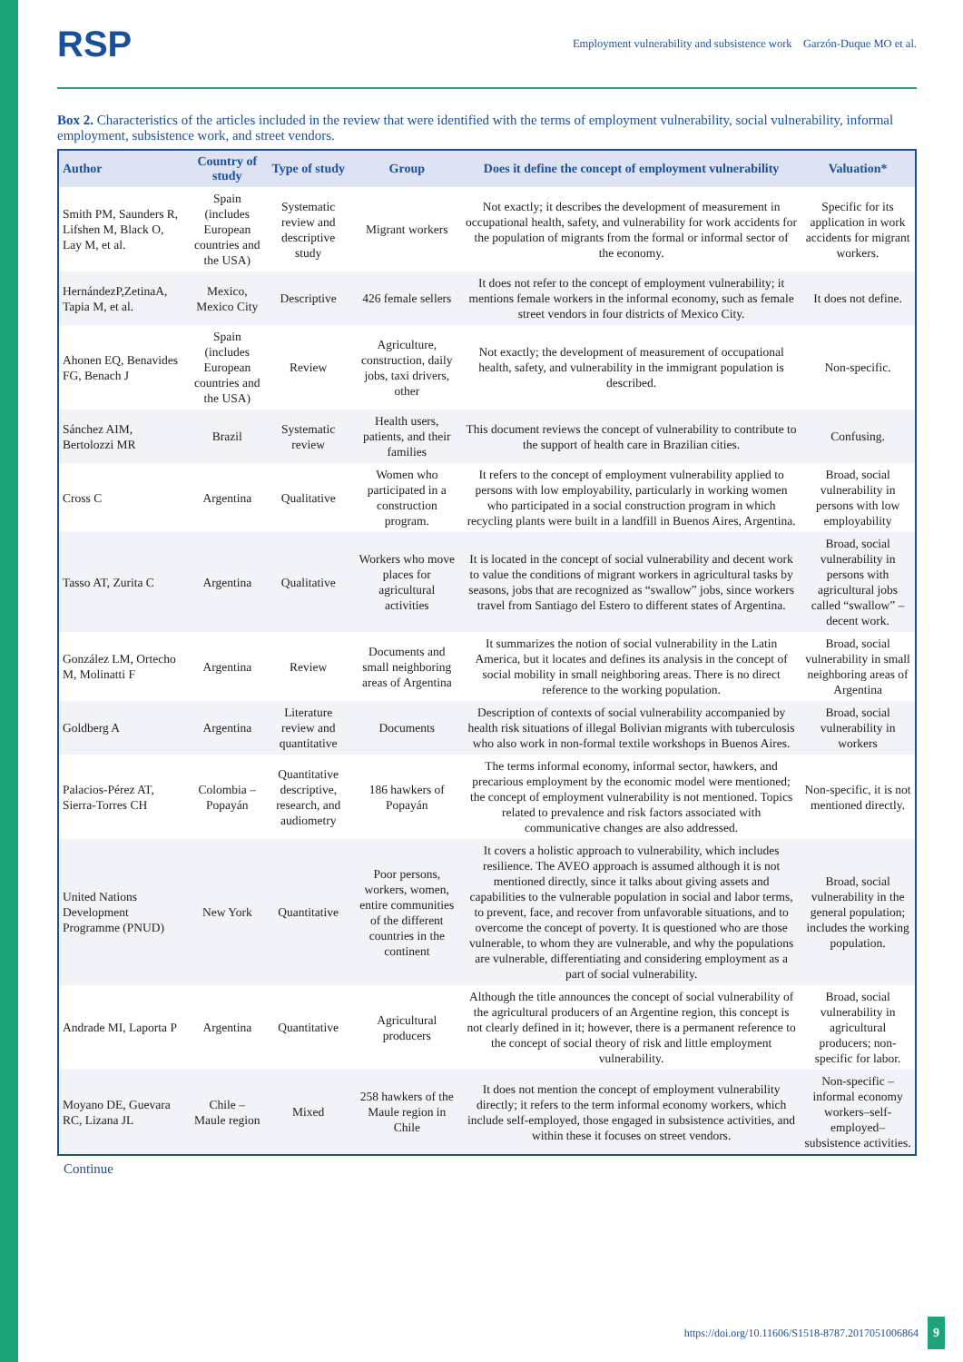RSP
Employment vulnerability and subsistence work Garzón-Duque MO et al.
Box 2. Characteristics of the articles included in the review that were identified with the terms of employment vulnerability, social vulnerability, informal employment, subsistence work, and street vendors.
| Author | Country of study | Type of study | Group | Does it define the concept of employment vulnerability | Valuation* |
| --- | --- | --- | --- | --- | --- |
| Smith PM, Saunders R, Lifshen M, Black O, Lay M, et al. | Spain (includes European countries and the USA) | Systematic review and descriptive study | Migrant workers | Not exactly; it describes the development of measurement in occupational health, safety, and vulnerability for work accidents for the population of migrants from the formal or informal sector of the economy. | Specific for its application in work accidents for migrant workers. |
| HernándezP,ZetinaA, Tapia M, et al. | Mexico, Mexico City | Descriptive | 426 female sellers | It does not refer to the concept of employment vulnerability; it mentions female workers in the informal economy, such as female street vendors in four districts of Mexico City. | It does not define. |
| Ahonen EQ, Benavides FG, Benach J | Spain (includes European countries and the USA) | Review | Agriculture, construction, daily jobs, taxi drivers, other | Not exactly; the development of measurement of occupational health, safety, and vulnerability in the immigrant population is described. | Non-specific. |
| Sánchez AIM, Bertolozzi MR | Brazil | Systematic review | Health users, patients, and their families | This document reviews the concept of vulnerability to contribute to the support of health care in Brazilian cities. | Confusing. |
| Cross C | Argentina | Qualitative | Women who participated in a construction program. | It refers to the concept of employment vulnerability applied to persons with low employability, particularly in working women who participated in a social construction program in which recycling plants were built in a landfill in Buenos Aires, Argentina. | Broad, social vulnerability in persons with low employability |
| Tasso AT, Zurita C | Argentina | Qualitative | Workers who move places for agricultural activities | It is located in the concept of social vulnerability and decent work to value the conditions of migrant workers in agricultural tasks by seasons, jobs that are recognized as “swallow” jobs, since workers travel from Santiago del Estero to different states of Argentina. | Broad, social vulnerability in persons with agricultural jobs called “swallow” – decent work. |
| González LM, Ortecho M, Molinatti F | Argentina | Review | Documents and small neighboring areas of Argentina | It summarizes the notion of social vulnerability in the Latin America, but it locates and defines its analysis in the concept of social mobility in small neighboring areas. There is no direct reference to the working population. | Broad, social vulnerability in small neighboring areas of Argentina |
| Goldberg A | Argentina | Literature review and quantitative | Documents | Description of contexts of social vulnerability accompanied by health risk situations of illegal Bolivian migrants with tuberculosis who also work in non-formal textile workshops in Buenos Aires. | Broad, social vulnerability in workers |
| Palacios-Pérez AT, Sierra-Torres CH | Colombia – Popayán | Quantitative descriptive, research, and audiometry | 186 hawkers of Popayán | The terms informal economy, informal sector, hawkers, and precarious employment by the economic model were mentioned; the concept of employment vulnerability is not mentioned. Topics related to prevalence and risk factors associated with communicative changes are also addressed. | Non-specific, it is not mentioned directly. |
| United Nations Development Programme (PNUD) | New York | Quantitative | Poor persons, workers, women, entire communities of the different countries in the continent | It covers a holistic approach to vulnerability, which includes resilience. The AVEO approach is assumed although it is not mentioned directly, since it talks about giving assets and capabilities to the vulnerable population in social and labor terms, to prevent, face, and recover from unfavorable situations, and to overcome the concept of poverty. It is questioned who are those vulnerable, to whom they are vulnerable, and why the populations are vulnerable, differentiating and considering employment as a part of social vulnerability. | Broad, social vulnerability in the general population; includes the working population. |
| Andrade MI, Laporta P | Argentina | Quantitative | Agricultural producers | Although the title announces the concept of social vulnerability of the agricultural producers of an Argentine region, this concept is not clearly defined in it; however, there is a permanent reference to the concept of social theory of risk and little employment vulnerability. | Broad, social vulnerability in agricultural producers; non-specific for labor. |
| Moyano DE, Guevara RC, Lizana JL | Chile – Maule region | Mixed | 258 hawkers of the Maule region in Chile | It does not mention the concept of employment vulnerability directly; it refers to the term informal economy workers, which include self-employed, those engaged in subsistence activities, and within these it focuses on street vendors. | Non-specific – informal economy workers–self-employed–subsistence activities. |
Continue
https://doi.org/10.11606/S1518-8787.2017051006864 9